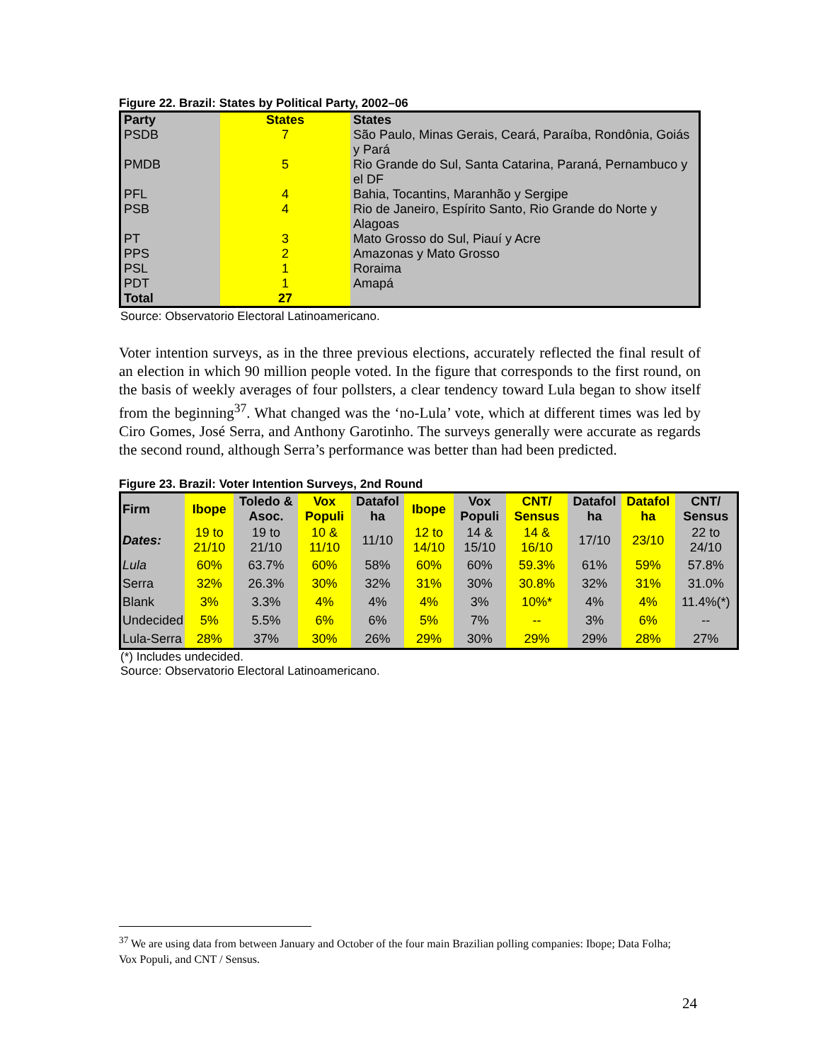Figure 22. Brazil: States by Political Party, 2002–06
| Party | States | States |
| PSDB | 7 | São Paulo, Minas Gerais, Ceará, Paraíba, Rondônia, Goiás y Pará |
| PMDB | 5 | Rio Grande do Sul, Santa Catarina, Paraná, Pernambuco y el DF |
| PFL | 4 | Bahia, Tocantins, Maranhão y Sergipe |
| PSB | 4 | Rio de Janeiro, Espírito Santo, Rio Grande do Norte y Alagoas |
| PT | 3 | Mato Grosso do Sul, Piauí y Acre |
| PPS | 2 | Amazonas y Mato Grosso |
| PSL | 1 | Roraima |
| PDT | 1 | Amapá |
| Total | 27 | |
Source: Observatorio Electoral Latinoamericano.
Voter intention surveys, as in the three previous elections, accurately reflected the final result of an election in which 90 million people voted. In the figure that corresponds to the first round, on the basis of weekly averages of four pollsters, a clear tendency toward Lula began to show itself from the beginning<sup>37</sup>. What changed was the ‘no-Lula’ vote, which at different times was led by Ciro Gomes, José Serra, and Anthony Garotinho. The surveys generally were accurate as regards the second round, although Serra’s performance was better than had been predicted.
Figure 23. Brazil: Voter Intention Surveys, 2nd Round
| Firm | Ibope | Toledo & Asoc. | Vox Populi | Datafol ha | Ibope | Vox Populi | CNT/ Sensus | Datafol ha | Datafol ha | CNT/ Sensus |
| Dates: | 19 to 21/10 | 19 to 21/10 | 10 & 11/10 | 11/10 | 12 to 14/10 | 14 & 15/10 | 14 & 16/10 | 17/10 | 23/10 | 22 to 24/10 |
| Lula | 60% | 63.7% | 60% | 58% | 60% | 60% | 59.3% | 61% | 59% | 57.8% |
| Serra | 32% | 26.3% | 30% | 32% | 31% | 30% | 30.8% | 32% | 31% | 31.0% |
| Blank | 3% | 3.3% | 4% | 4% | 4% | 3% | 10%* | 4% | 4% | 11.4%(*) |
| Undecided | 5% | 5.5% | 6% | 6% | 5% | 7% | -- | 3% | 6% | -- |
| Lula-Serra | 28% | 37% | 30% | 26% | 29% | 30% | 29% | 29% | 28% | 27% |
(*) Includes undecided.
Source: Observatorio Electoral Latinoamericano.
<sup>37</sup> We are using data from between January and October of the four main Brazilian polling companies: Ibope; Data Folha; Vox Populi, and CNT / Sensus.
24